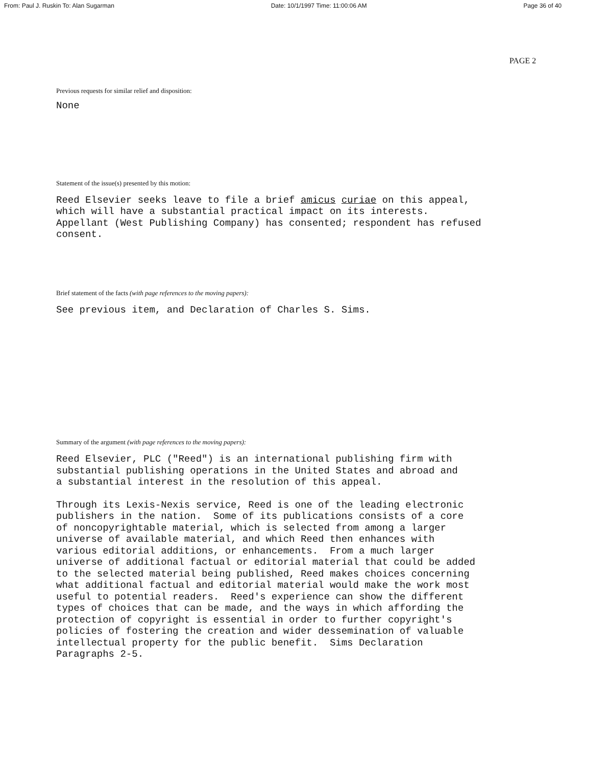From: Paul J. Ruskin To: Alan Sugarman Date: 10/1/1997 Time: 11:00:06 AM Page 36 of 40
PAGE 2
Previous requests for similar relief and disposition:
None
Statement of the issue(s) presented by this motion:
Reed Elsevier seeks leave to file a brief amicus curiae on this appeal, which will have a substantial practical impact on its interests. Appellant (West Publishing Company) has consented; respondent has refused consent.
Brief statement of the facts (with page references to the moving papers):
See previous item, and Declaration of Charles S. Sims.
Summary of the argument (with page references to the moving papers):
Reed Elsevier, PLC ("Reed") is an international publishing firm with substantial publishing operations in the United States and abroad and a substantial interest in the resolution of this appeal.
Through its Lexis-Nexis service, Reed is one of the leading electronic publishers in the nation. Some of its publications consists of a core of noncopyrightable material, which is selected from among a larger universe of available material, and which Reed then enhances with various editorial additions, or enhancements. From a much larger universe of additional factual or editorial material that could be added to the selected material being published, Reed makes choices concerning what additional factual and editorial material would make the work most useful to potential readers. Reed's experience can show the different types of choices that can be made, and the ways in which affording the protection of copyright is essential in order to further copyright's policies of fostering the creation and wider dessemination of valuable intellectual property for the public benefit. Sims Declaration Paragraphs 2-5.